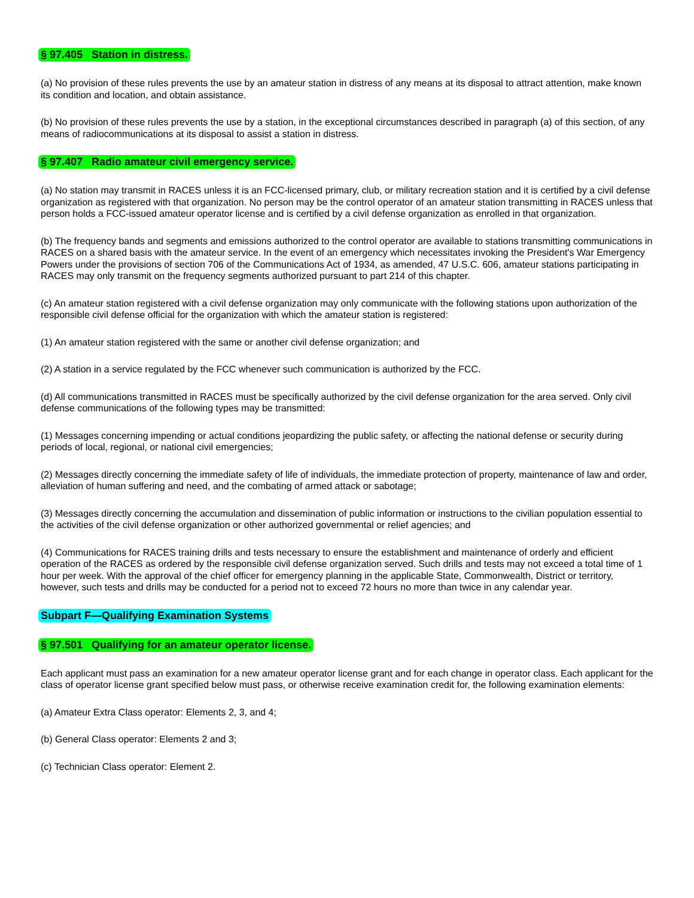§ 97.405 Station in distress.
(a) No provision of these rules prevents the use by an amateur station in distress of any means at its disposal to attract attention, make known its condition and location, and obtain assistance.
(b) No provision of these rules prevents the use by a station, in the exceptional circumstances described in paragraph (a) of this section, of any means of radiocommunications at its disposal to assist a station in distress.
§ 97.407 Radio amateur civil emergency service.
(a) No station may transmit in RACES unless it is an FCC-licensed primary, club, or military recreation station and it is certified by a civil defense organization as registered with that organization. No person may be the control operator of an amateur station transmitting in RACES unless that person holds a FCC-issued amateur operator license and is certified by a civil defense organization as enrolled in that organization.
(b) The frequency bands and segments and emissions authorized to the control operator are available to stations transmitting communications in RACES on a shared basis with the amateur service. In the event of an emergency which necessitates invoking the President's War Emergency Powers under the provisions of section 706 of the Communications Act of 1934, as amended, 47 U.S.C. 606, amateur stations participating in RACES may only transmit on the frequency segments authorized pursuant to part 214 of this chapter.
(c) An amateur station registered with a civil defense organization may only communicate with the following stations upon authorization of the responsible civil defense official for the organization with which the amateur station is registered:
(1) An amateur station registered with the same or another civil defense organization; and
(2) A station in a service regulated by the FCC whenever such communication is authorized by the FCC.
(d) All communications transmitted in RACES must be specifically authorized by the civil defense organization for the area served. Only civil defense communications of the following types may be transmitted:
(1) Messages concerning impending or actual conditions jeopardizing the public safety, or affecting the national defense or security during periods of local, regional, or national civil emergencies;
(2) Messages directly concerning the immediate safety of life of individuals, the immediate protection of property, maintenance of law and order, alleviation of human suffering and need, and the combating of armed attack or sabotage;
(3) Messages directly concerning the accumulation and dissemination of public information or instructions to the civilian population essential to the activities of the civil defense organization or other authorized governmental or relief agencies; and
(4) Communications for RACES training drills and tests necessary to ensure the establishment and maintenance of orderly and efficient operation of the RACES as ordered by the responsible civil defense organization served. Such drills and tests may not exceed a total time of 1 hour per week. With the approval of the chief officer for emergency planning in the applicable State, Commonwealth, District or territory, however, such tests and drills may be conducted for a period not to exceed 72 hours no more than twice in any calendar year.
Subpart F—Qualifying Examination Systems
§ 97.501 Qualifying for an amateur operator license.
Each applicant must pass an examination for a new amateur operator license grant and for each change in operator class. Each applicant for the class of operator license grant specified below must pass, or otherwise receive examination credit for, the following examination elements:
(a) Amateur Extra Class operator: Elements 2, 3, and 4;
(b) General Class operator: Elements 2 and 3;
(c) Technician Class operator: Element 2.